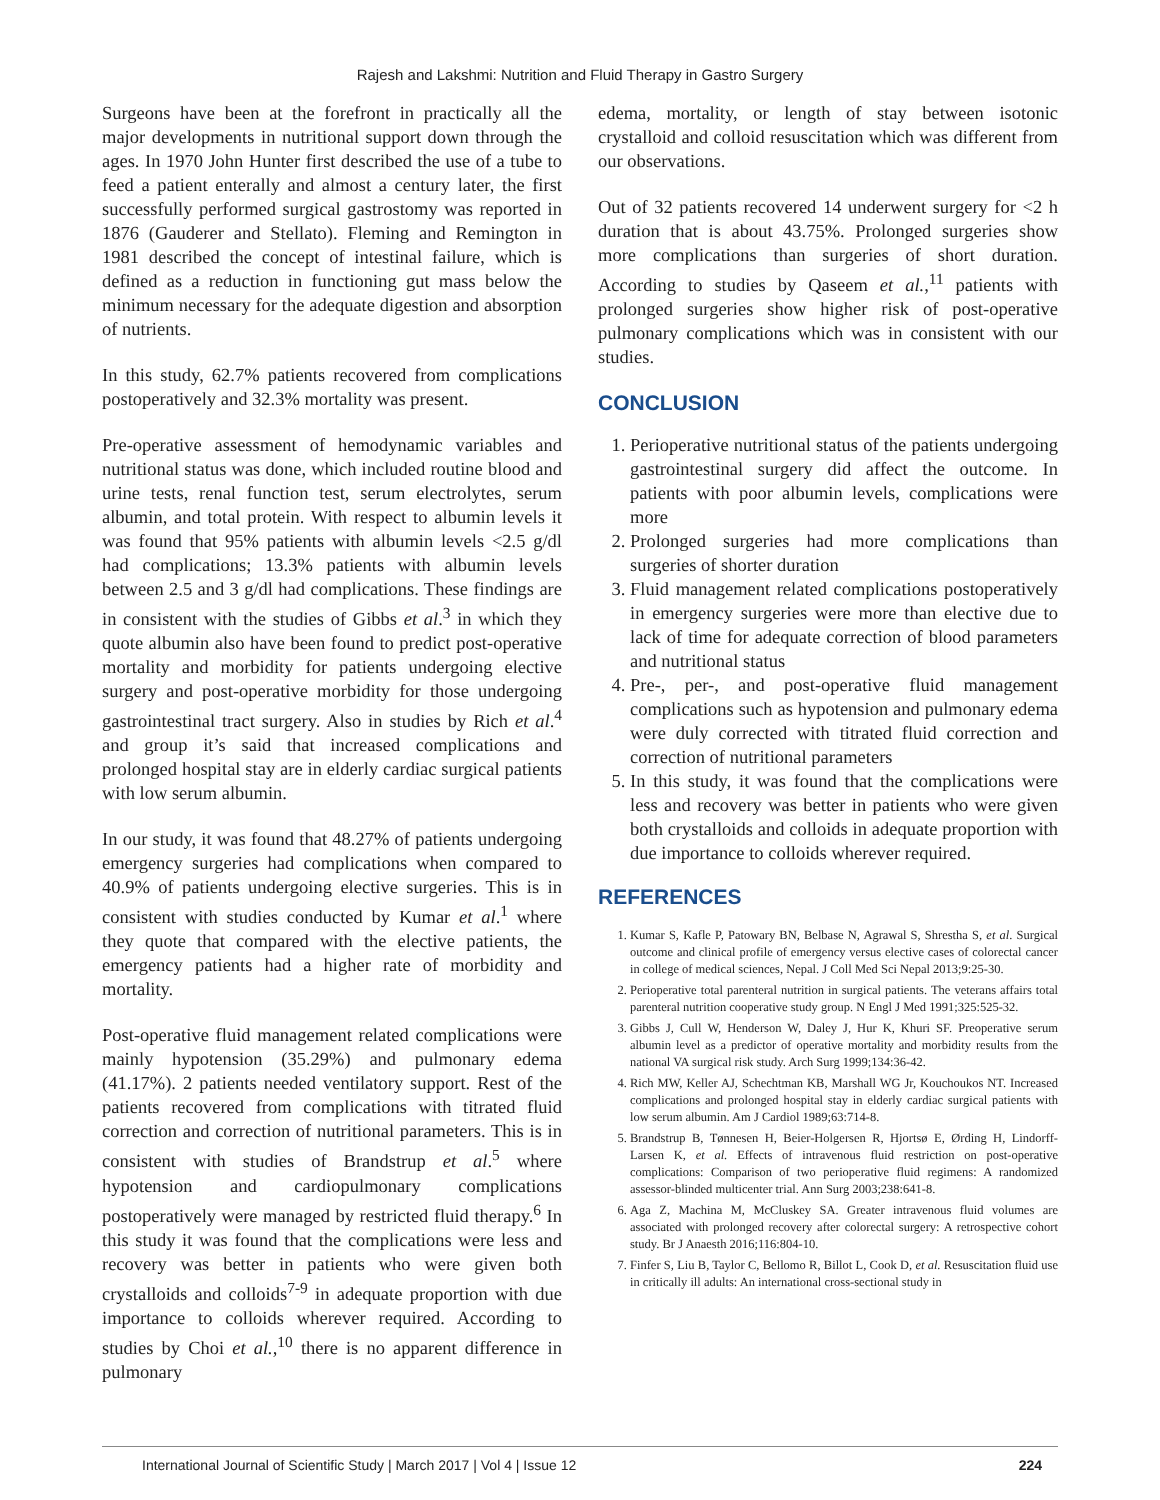Rajesh and Lakshmi: Nutrition and Fluid Therapy in Gastro Surgery
Surgeons have been at the forefront in practically all the major developments in nutritional support down through the ages. In 1970 John Hunter first described the use of a tube to feed a patient enterally and almost a century later, the first successfully performed surgical gastrostomy was reported in 1876 (Gauderer and Stellato). Fleming and Remington in 1981 described the concept of intestinal failure, which is defined as a reduction in functioning gut mass below the minimum necessary for the adequate digestion and absorption of nutrients.
In this study, 62.7% patients recovered from complications postoperatively and 32.3% mortality was present.
Pre-operative assessment of hemodynamic variables and nutritional status was done, which included routine blood and urine tests, renal function test, serum electrolytes, serum albumin, and total protein. With respect to albumin levels it was found that 95% patients with albumin levels <2.5 g/dl had complications; 13.3% patients with albumin levels between 2.5 and 3 g/dl had complications. These findings are in consistent with the studies of Gibbs et al.<sup>3</sup> in which they quote albumin also have been found to predict post-operative mortality and morbidity for patients undergoing elective surgery and post-operative morbidity for those undergoing gastrointestinal tract surgery. Also in studies by Rich et al.<sup>4</sup> and group it’s said that increased complications and prolonged hospital stay are in elderly cardiac surgical patients with low serum albumin.
In our study, it was found that 48.27% of patients undergoing emergency surgeries had complications when compared to 40.9% of patients undergoing elective surgeries. This is in consistent with studies conducted by Kumar et al.<sup>1</sup> where they quote that compared with the elective patients, the emergency patients had a higher rate of morbidity and mortality.
Post-operative fluid management related complications were mainly hypotension (35.29%) and pulmonary edema (41.17%). 2 patients needed ventilatory support. Rest of the patients recovered from complications with titrated fluid correction and correction of nutritional parameters. This is in consistent with studies of Brandstrup et al.<sup>5</sup> where hypotension and cardiopulmonary complications postoperatively were managed by restricted fluid therapy.<sup>6</sup> In this study it was found that the complications were less and recovery was better in patients who were given both crystalloids and colloids<sup>7-9</sup> in adequate proportion with due importance to colloids wherever required. According to studies by Choi et al.,<sup>10</sup> there is no apparent difference in pulmonary
edema, mortality, or length of stay between isotonic crystalloid and colloid resuscitation which was different from our observations.
Out of 32 patients recovered 14 underwent surgery for <2 h duration that is about 43.75%. Prolonged surgeries show more complications than surgeries of short duration. According to studies by Qaseem et al.,<sup>11</sup> patients with prolonged surgeries show higher risk of post-operative pulmonary complications which was in consistent with our studies.
CONCLUSION
1. Perioperative nutritional status of the patients undergoing gastrointestinal surgery did affect the outcome. In patients with poor albumin levels, complications were more
2. Prolonged surgeries had more complications than surgeries of shorter duration
3. Fluid management related complications postoperatively in emergency surgeries were more than elective due to lack of time for adequate correction of blood parameters and nutritional status
4. Pre-, per-, and post-operative fluid management complications such as hypotension and pulmonary edema were duly corrected with titrated fluid correction and correction of nutritional parameters
5. In this study, it was found that the complications were less and recovery was better in patients who were given both crystalloids and colloids in adequate proportion with due importance to colloids wherever required.
REFERENCES
1. Kumar S, Kafle P, Patowary BN, Belbase N, Agrawal S, Shrestha S, et al. Surgical outcome and clinical profile of emergency versus elective cases of colorectal cancer in college of medical sciences, Nepal. J Coll Med Sci Nepal 2013;9:25-30.
2. Perioperative total parenteral nutrition in surgical patients. The veterans affairs total parenteral nutrition cooperative study group. N Engl J Med 1991;325:525-32.
3. Gibbs J, Cull W, Henderson W, Daley J, Hur K, Khuri SF. Preoperative serum albumin level as a predictor of operative mortality and morbidity results from the national VA surgical risk study. Arch Surg 1999;134:36-42.
4. Rich MW, Keller AJ, Schechtman KB, Marshall WG Jr, Kouchoukos NT. Increased complications and prolonged hospital stay in elderly cardiac surgical patients with low serum albumin. Am J Cardiol 1989;63:714-8.
5. Brandstrup B, Tønnesen H, Beier-Holgersen R, Hjortsø E, Ørding H, Lindorff-Larsen K, et al. Effects of intravenous fluid restriction on post-operative complications: Comparison of two perioperative fluid regimens: A randomized assessor-blinded multicenter trial. Ann Surg 2003;238:641-8.
6. Aga Z, Machina M, McCluskey SA. Greater intravenous fluid volumes are associated with prolonged recovery after colorectal surgery: A retrospective cohort study. Br J Anaesth 2016;116:804-10.
7. Finfer S, Liu B, Taylor C, Bellomo R, Billot L, Cook D, et al. Resuscitation fluid use in critically ill adults: An international cross-sectional study in
International Journal of Scientific Study | March 2017 | Vol 4 | Issue 12 224